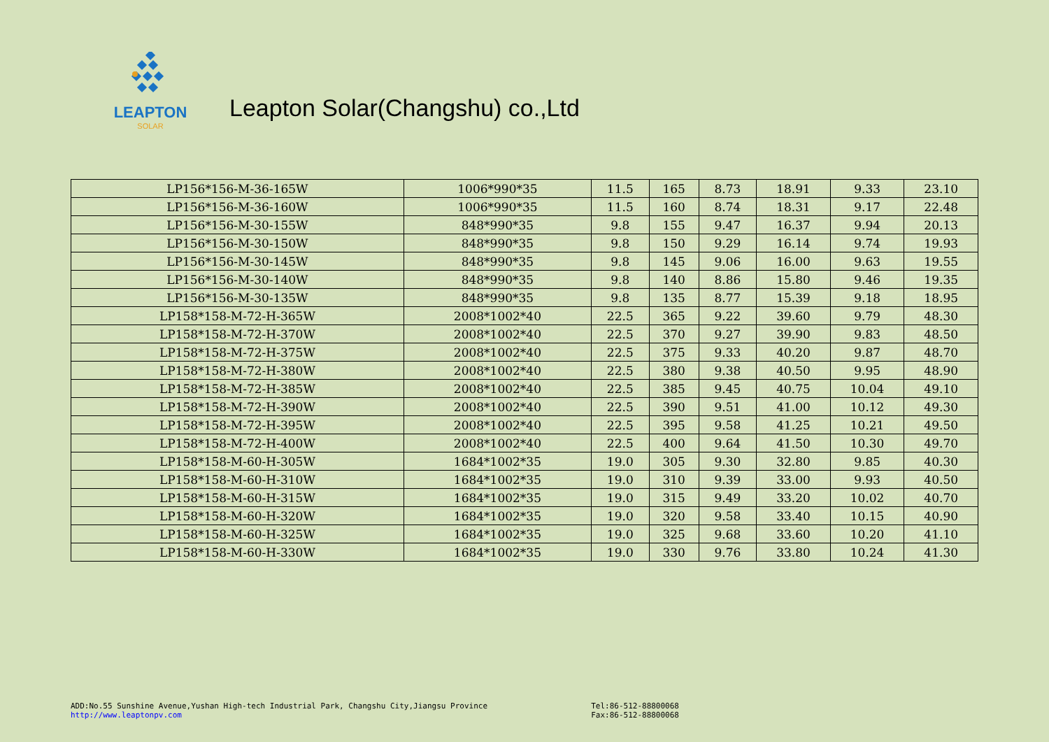LEAPTON
SOLAR
Leapton Solar(Changshu) co.,Ltd
| LP156*156-M-36-165W | 1006*990*35 | 11.5 | 165 | 8.73 | 18.91 | 9.33 | 23.10 |
| LP156*156-M-36-160W | 1006*990*35 | 11.5 | 160 | 8.74 | 18.31 | 9.17 | 22.48 |
| LP156*156-M-30-155W | 848*990*35 | 9.8 | 155 | 9.47 | 16.37 | 9.94 | 20.13 |
| LP156*156-M-30-150W | 848*990*35 | 9.8 | 150 | 9.29 | 16.14 | 9.74 | 19.93 |
| LP156*156-M-30-145W | 848*990*35 | 9.8 | 145 | 9.06 | 16.00 | 9.63 | 19.55 |
| LP156*156-M-30-140W | 848*990*35 | 9.8 | 140 | 8.86 | 15.80 | 9.46 | 19.35 |
| LP156*156-M-30-135W | 848*990*35 | 9.8 | 135 | 8.77 | 15.39 | 9.18 | 18.95 |
| LP158*158-M-72-H-365W | 2008*1002*40 | 22.5 | 365 | 9.22 | 39.60 | 9.79 | 48.30 |
| LP158*158-M-72-H-370W | 2008*1002*40 | 22.5 | 370 | 9.27 | 39.90 | 9.83 | 48.50 |
| LP158*158-M-72-H-375W | 2008*1002*40 | 22.5 | 375 | 9.33 | 40.20 | 9.87 | 48.70 |
| LP158*158-M-72-H-380W | 2008*1002*40 | 22.5 | 380 | 9.38 | 40.50 | 9.95 | 48.90 |
| LP158*158-M-72-H-385W | 2008*1002*40 | 22.5 | 385 | 9.45 | 40.75 | 10.04 | 49.10 |
| LP158*158-M-72-H-390W | 2008*1002*40 | 22.5 | 390 | 9.51 | 41.00 | 10.12 | 49.30 |
| LP158*158-M-72-H-395W | 2008*1002*40 | 22.5 | 395 | 9.58 | 41.25 | 10.21 | 49.50 |
| LP158*158-M-72-H-400W | 2008*1002*40 | 22.5 | 400 | 9.64 | 41.50 | 10.30 | 49.70 |
| LP158*158-M-60-H-305W | 1684*1002*35 | 19.0 | 305 | 9.30 | 32.80 | 9.85 | 40.30 |
| LP158*158-M-60-H-310W | 1684*1002*35 | 19.0 | 310 | 9.39 | 33.00 | 9.93 | 40.50 |
| LP158*158-M-60-H-315W | 1684*1002*35 | 19.0 | 315 | 9.49 | 33.20 | 10.02 | 40.70 |
| LP158*158-M-60-H-320W | 1684*1002*35 | 19.0 | 320 | 9.58 | 33.40 | 10.15 | 40.90 |
| LP158*158-M-60-H-325W | 1684*1002*35 | 19.0 | 325 | 9.68 | 33.60 | 10.20 | 41.10 |
| LP158*158-M-60-H-330W | 1684*1002*35 | 19.0 | 330 | 9.76 | 33.80 | 10.24 | 41.30 |
ADD:No.55 Sunshine Avenue,Yushan High-tech Industrial Park, Changshu City,Jiangsu Province
http://www.leaptonpv.com
Tel:86-512-88800068
Fax:86-512-88800068